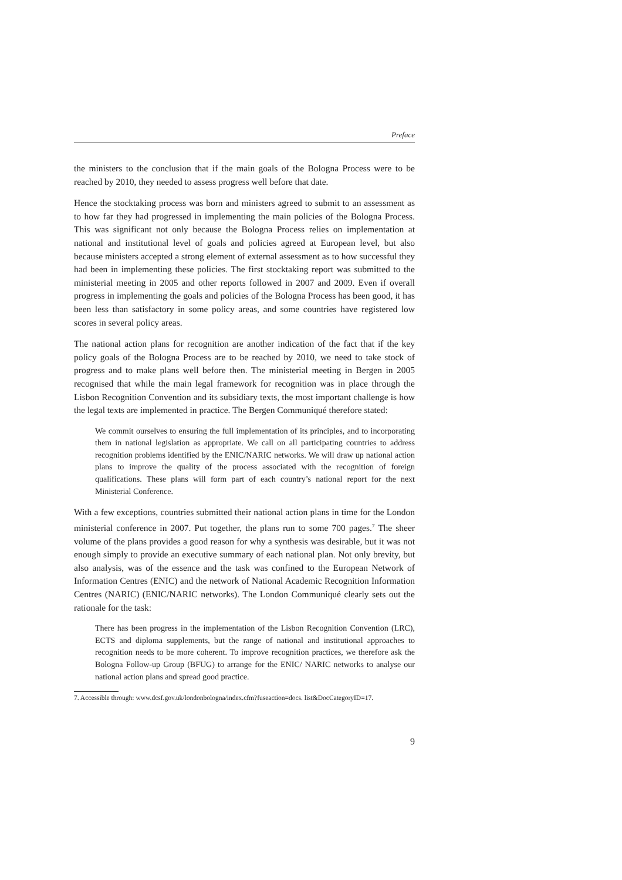Preface
the ministers to the conclusion that if the main goals of the Bologna Process were to be reached by 2010, they needed to assess progress well before that date.
Hence the stocktaking process was born and ministers agreed to submit to an assessment as to how far they had progressed in implementing the main policies of the Bologna Process. This was significant not only because the Bologna Process relies on implementation at national and institutional level of goals and policies agreed at European level, but also because ministers accepted a strong element of external assessment as to how successful they had been in implementing these policies. The first stocktaking report was submitted to the ministerial meeting in 2005 and other reports followed in 2007 and 2009. Even if overall progress in implementing the goals and policies of the Bologna Process has been good, it has been less than satisfactory in some policy areas, and some countries have registered low scores in several policy areas.
The national action plans for recognition are another indication of the fact that if the key policy goals of the Bologna Process are to be reached by 2010, we need to take stock of progress and to make plans well before then. The ministerial meeting in Bergen in 2005 recognised that while the main legal framework for recognition was in place through the Lisbon Recognition Convention and its subsidiary texts, the most important challenge is how the legal texts are implemented in practice. The Bergen Communiqué therefore stated:
We commit ourselves to ensuring the full implementation of its principles, and to incorporating them in national legislation as appropriate. We call on all participating countries to address recognition problems identified by the ENIC/NARIC networks. We will draw up national action plans to improve the quality of the process associated with the recognition of foreign qualifications. These plans will form part of each country’s national report for the next Ministerial Conference.
With a few exceptions, countries submitted their national action plans in time for the London ministerial conference in 2007. Put together, the plans run to some 700 pages.<sup>7</sup> The sheer volume of the plans provides a good reason for why a synthesis was desirable, but it was not enough simply to provide an executive summary of each national plan. Not only brevity, but also analysis, was of the essence and the task was confined to the European Network of Information Centres (ENIC) and the network of National Academic Recognition Information Centres (NARIC) (ENIC/NARIC networks). The London Communiqué clearly sets out the rationale for the task:
There has been progress in the implementation of the Lisbon Recognition Convention (LRC), ECTS and diploma supplements, but the range of national and institutional approaches to recognition needs to be more coherent. To improve recognition practices, we therefore ask the Bologna Follow-up Group (BFUG) to arrange for the ENIC/ NARIC networks to analyse our national action plans and spread good practice.
7. Accessible through: www.dcsf.gov.uk/londonbologna/index.cfm?fuseaction=docs. list&DocCategoryID=17.
9